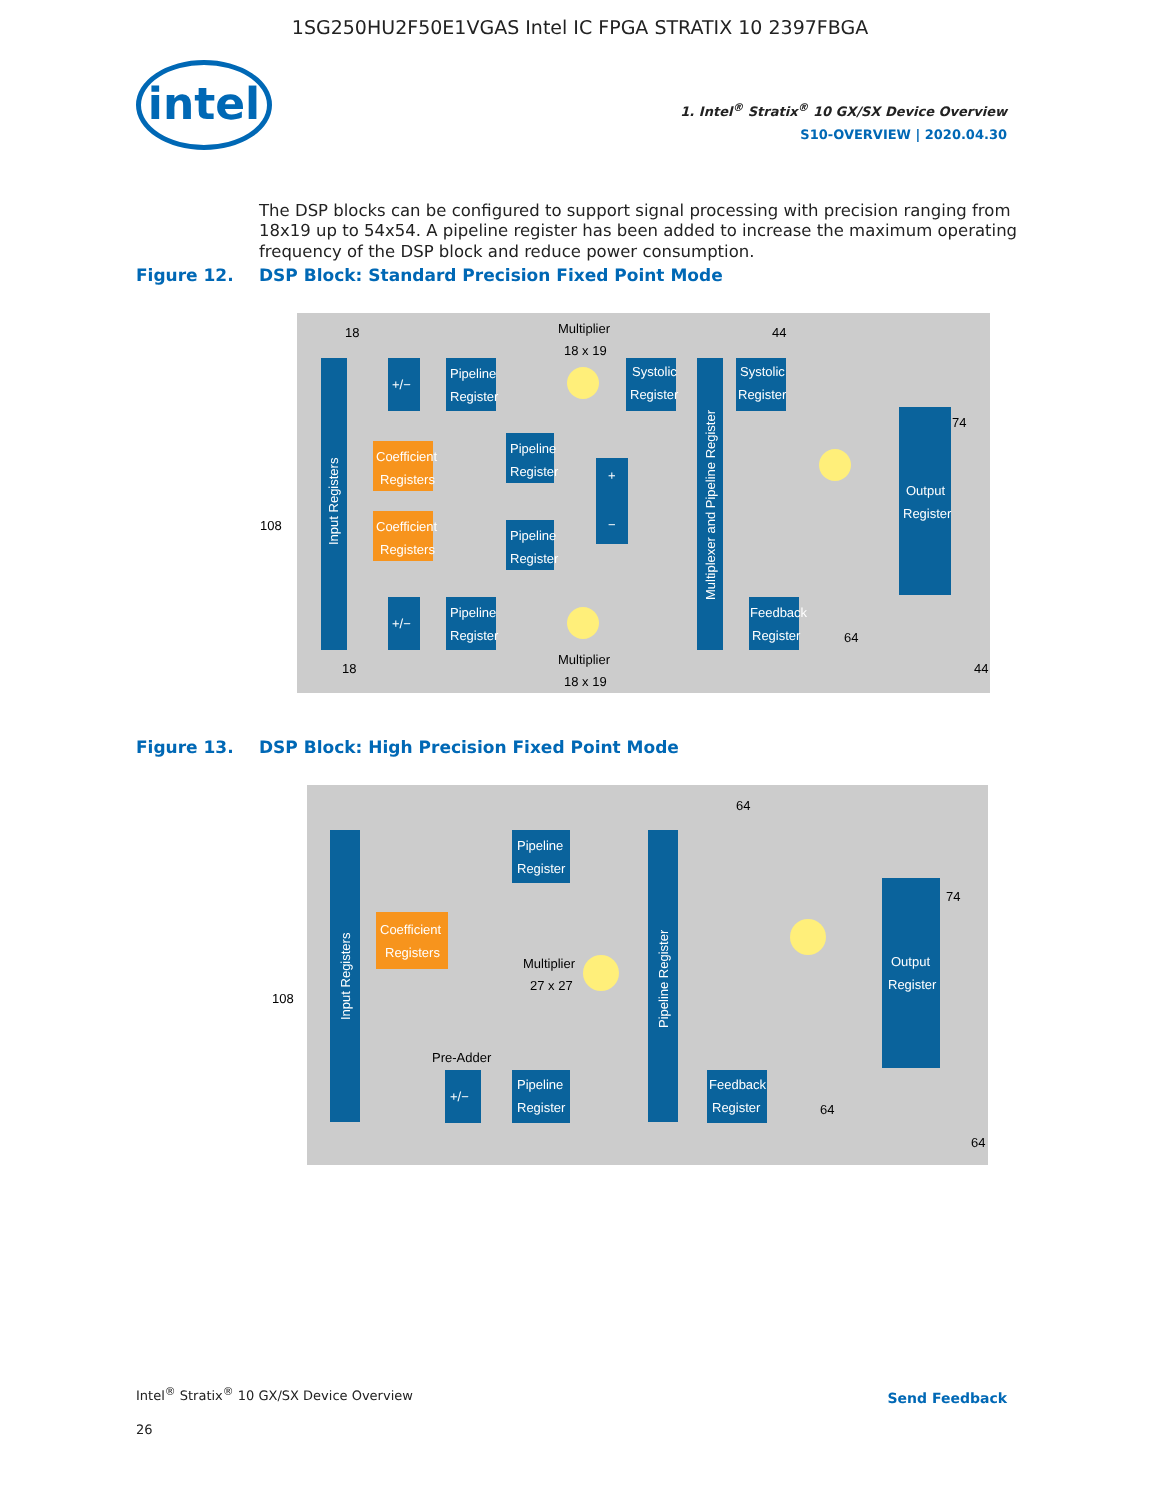1SG250HU2F50E1VGAS Intel IC FPGA STRATIX 10 2397FBGA
intel
1. Intel<sup>®</sup> Stratix<sup>®</sup> 10 GX/SX Device Overview
S10-OVERVIEW | 2020.04.30
The DSP blocks can be configured to support signal processing with precision ranging from 18x19 up to 54x54. A pipeline register has been added to increase the maximum operating frequency of the DSP block and reduce power consumption.
Figure 12. DSP Block: Standard Precision Fixed Point Mode
Input Registers
108
18
18
+/−
Pipeline
Register
Coefficient
Registers
Coefficient
Registers
Pipeline
Register
Pipeline
Register
Pipeline
Register
+/−
Multiplier
18 x 19
Multiplier
18 x 19
+
−
Systolic
Register
Multiplexer and Pipeline Register
Systolic
Register
44
Feedback
Register
Output
Register
74
64
44
Figure 13. DSP Block: High Precision Fixed Point Mode
Input Registers
108
Coefficient
Registers
Pipeline
Register
Multiplier
27 x 27
Pre-Adder
+/−
Pipeline
Register
Pipeline Register
64
Feedback
Register
Output
Register
74
64
64
Intel<sup>®</sup> Stratix<sup>®</sup> 10 GX/SX Device Overview
26
Send Feedback